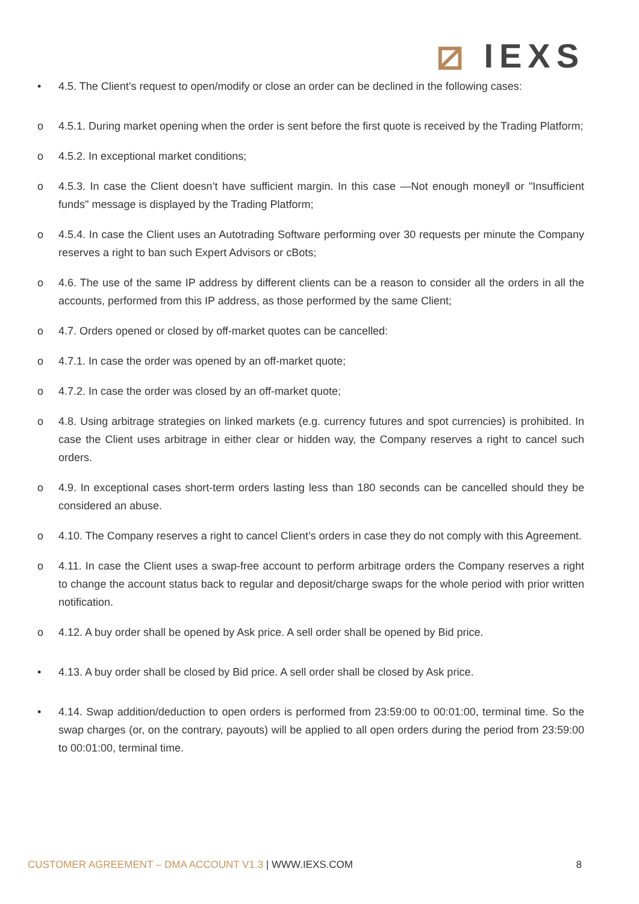⧄ IEXS
• 4.5. The Client’s request to open/modify or close an order can be declined in the following cases:
o 4.5.1. During market opening when the order is sent before the first quote is received by the Trading Platform;
o 4.5.2. In exceptional market conditions;
o 4.5.3. In case the Client doesn’t have sufficient margin. In this case ―Not enough money‖ or "Insufficient funds" message is displayed by the Trading Platform;
o 4.5.4. In case the Client uses an Autotrading Software performing over 30 requests per minute the Company reserves a right to ban such Expert Advisors or cBots;
o 4.6. The use of the same IP address by different clients can be a reason to consider all the orders in all the accounts, performed from this IP address, as those performed by the same Client;
o 4.7. Orders opened or closed by off-market quotes can be cancelled:
o 4.7.1. In case the order was opened by an off-market quote;
o 4.7.2. In case the order was closed by an off-market quote;
o 4.8. Using arbitrage strategies on linked markets (e.g. currency futures and spot currencies) is prohibited. In case the Client uses arbitrage in either clear or hidden way, the Company reserves a right to cancel such orders.
o 4.9. In exceptional cases short-term orders lasting less than 180 seconds can be cancelled should they be considered an abuse.
o 4.10. The Company reserves a right to cancel Client’s orders in case they do not comply with this Agreement.
o 4.11. In case the Client uses a swap-free account to perform arbitrage orders the Company reserves a right to change the account status back to regular and deposit/charge swaps for the whole period with prior written notification.
o 4.12. A buy order shall be opened by Ask price. A sell order shall be opened by Bid price.
• 4.13. A buy order shall be closed by Bid price. A sell order shall be closed by Ask price.
• 4.14. Swap addition/deduction to open orders is performed from 23:59:00 to 00:01:00, terminal time. So the swap charges (or, on the contrary, payouts) will be applied to all open orders during the period from 23:59:00 to 00:01:00, terminal time.
CUSTOMER AGREEMENT – DMA ACCOUNT V1.3 | WWW.IEXS.COM
8